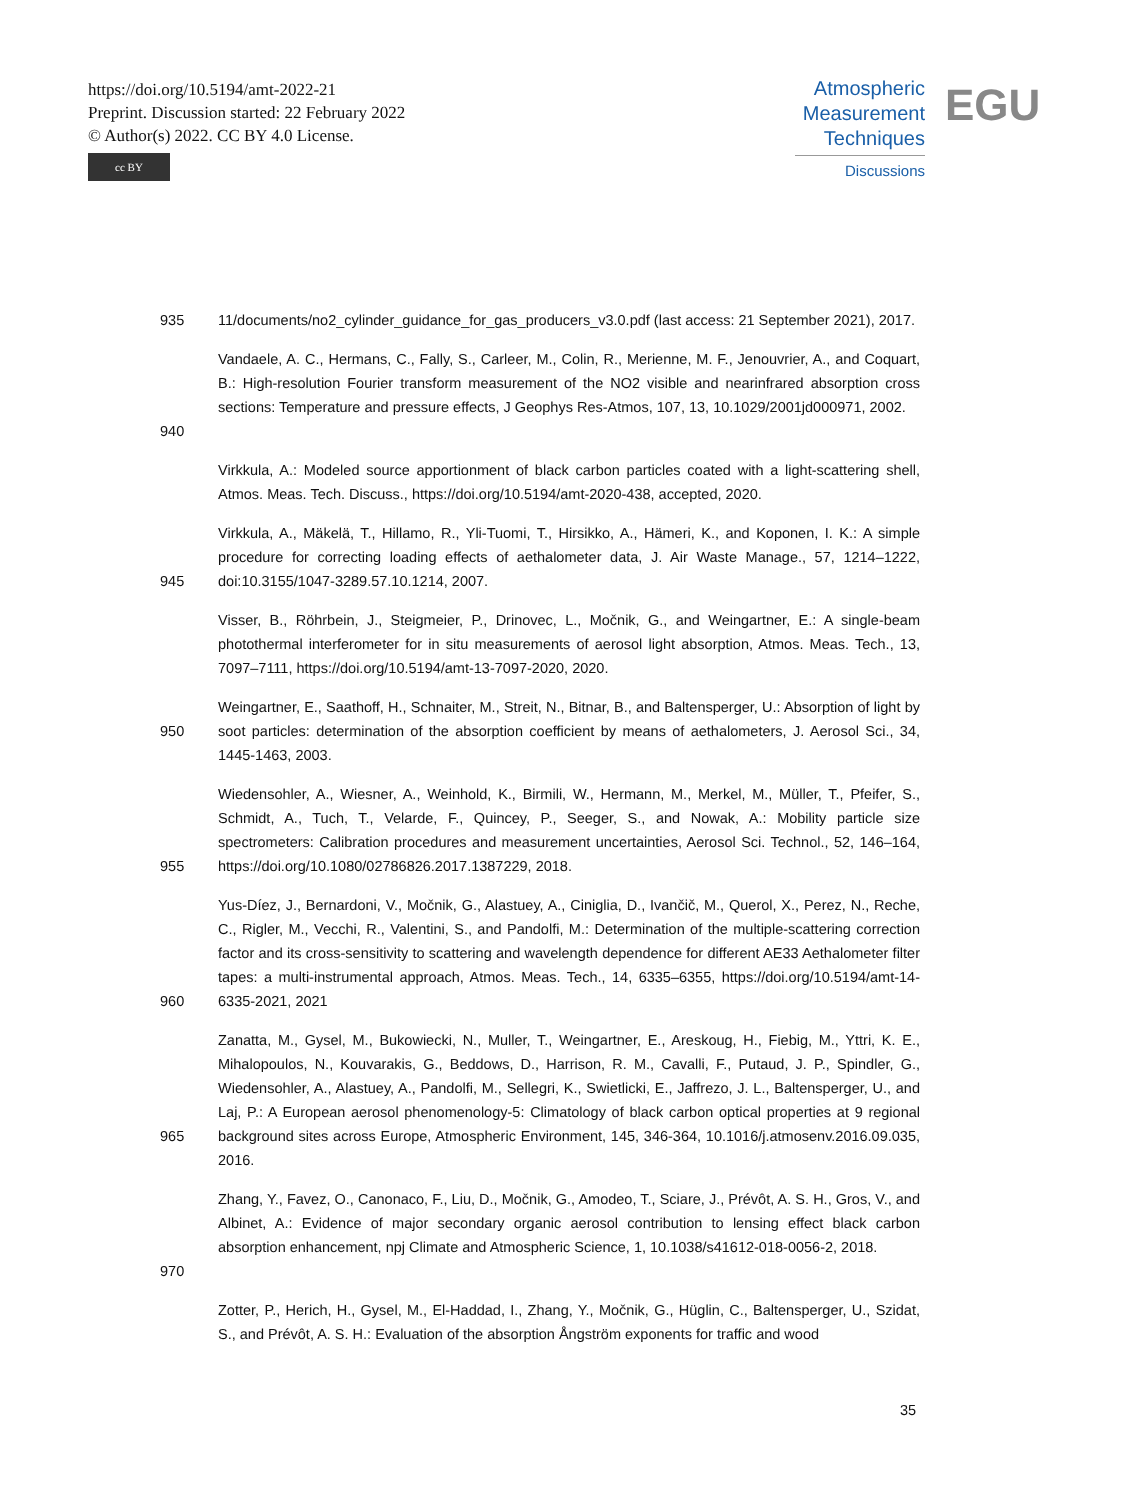https://doi.org/10.5194/amt-2022-21
Preprint. Discussion started: 22 February 2022
© Author(s) 2022. CC BY 4.0 License.
cc BY
Atmospheric
Measurement
Techniques
Discussions
EGU
935 11/documents/no2_cylinder_guidance_for_gas_producers_v3.0.pdf (last access: 21 September 2021), 2017.
940 Vandaele, A. C., Hermans, C., Fally, S., Carleer, M., Colin, R., Merienne, M. F., Jenouvrier, A., and Coquart, B.: High-resolution Fourier transform measurement of the NO2 visible and nearinfrared absorption cross sections: Temperature and pressure effects, J Geophys Res-Atmos, 107, 13, 10.1029/2001jd000971, 2002.
Virkkula, A.: Modeled source apportionment of black carbon particles coated with a light-scattering shell, Atmos. Meas. Tech. Discuss., https://doi.org/10.5194/amt-2020-438, accepted, 2020.
945 Virkkula, A., Mäkelä, T., Hillamo, R., Yli-Tuomi, T., Hirsikko, A., Hämeri, K., and Koponen, I. K.: A simple procedure for correcting loading effects of aethalometer data, J. Air Waste Manage., 57, 1214–1222, doi:10.3155/1047-3289.57.10.1214, 2007.
Visser, B., Röhrbein, J., Steigmeier, P., Drinovec, L., Močnik, G., and Weingartner, E.: A single-beam photothermal interferometer for in situ measurements of aerosol light absorption, Atmos. Meas. Tech., 13, 7097–7111, https://doi.org/10.5194/amt-13-7097-2020, 2020.
950 Weingartner, E., Saathoff, H., Schnaiter, M., Streit, N., Bitnar, B., and Baltensperger, U.: Absorption of light by soot particles: determination of the absorption coefficient by means of aethalometers, J. Aerosol Sci., 34, 1445-1463, 2003.
955 Wiedensohler, A., Wiesner, A., Weinhold, K., Birmili, W., Hermann, M., Merkel, M., Müller, T., Pfeifer, S., Schmidt, A., Tuch, T., Velarde, F., Quincey, P., Seeger, S., and Nowak, A.: Mobility particle size spectrometers: Calibration procedures and measurement uncertainties, Aerosol Sci. Technol., 52, 146–164, https://doi.org/10.1080/02786826.2017.1387229, 2018.
960 Yus-Díez, J., Bernardoni, V., Močnik, G., Alastuey, A., Ciniglia, D., Ivančič, M., Querol, X., Perez, N., Reche, C., Rigler, M., Vecchi, R., Valentini, S., and Pandolfi, M.: Determination of the multiple-scattering correction factor and its cross-sensitivity to scattering and wavelength dependence for different AE33 Aethalometer filter tapes: a multi-instrumental approach, Atmos. Meas. Tech., 14, 6335–6355, https://doi.org/10.5194/amt-14-6335-2021, 2021
965 Zanatta, M., Gysel, M., Bukowiecki, N., Muller, T., Weingartner, E., Areskoug, H., Fiebig, M., Yttri, K. E., Mihalopoulos, N., Kouvarakis, G., Beddows, D., Harrison, R. M., Cavalli, F., Putaud, J. P., Spindler, G., Wiedensohler, A., Alastuey, A., Pandolfi, M., Sellegri, K., Swietlicki, E., Jaffrezo, J. L., Baltensperger, U., and Laj, P.: A European aerosol phenomenology-5: Climatology of black carbon optical properties at 9 regional background sites across Europe, Atmospheric Environment, 145, 346-364, 10.1016/j.atmosenv.2016.09.035, 2016.
970 Zhang, Y., Favez, O., Canonaco, F., Liu, D., Močnik, G., Amodeo, T., Sciare, J., Prévôt, A. S. H., Gros, V., and Albinet, A.: Evidence of major secondary organic aerosol contribution to lensing effect black carbon absorption enhancement, npj Climate and Atmospheric Science, 1, 10.1038/s41612-018-0056-2, 2018.
Zotter, P., Herich, H., Gysel, M., El-Haddad, I., Zhang, Y., Močnik, G., Hüglin, C., Baltensperger, U., Szidat, S., and Prévôt, A. S. H.: Evaluation of the absorption Ångström exponents for traffic and wood
35